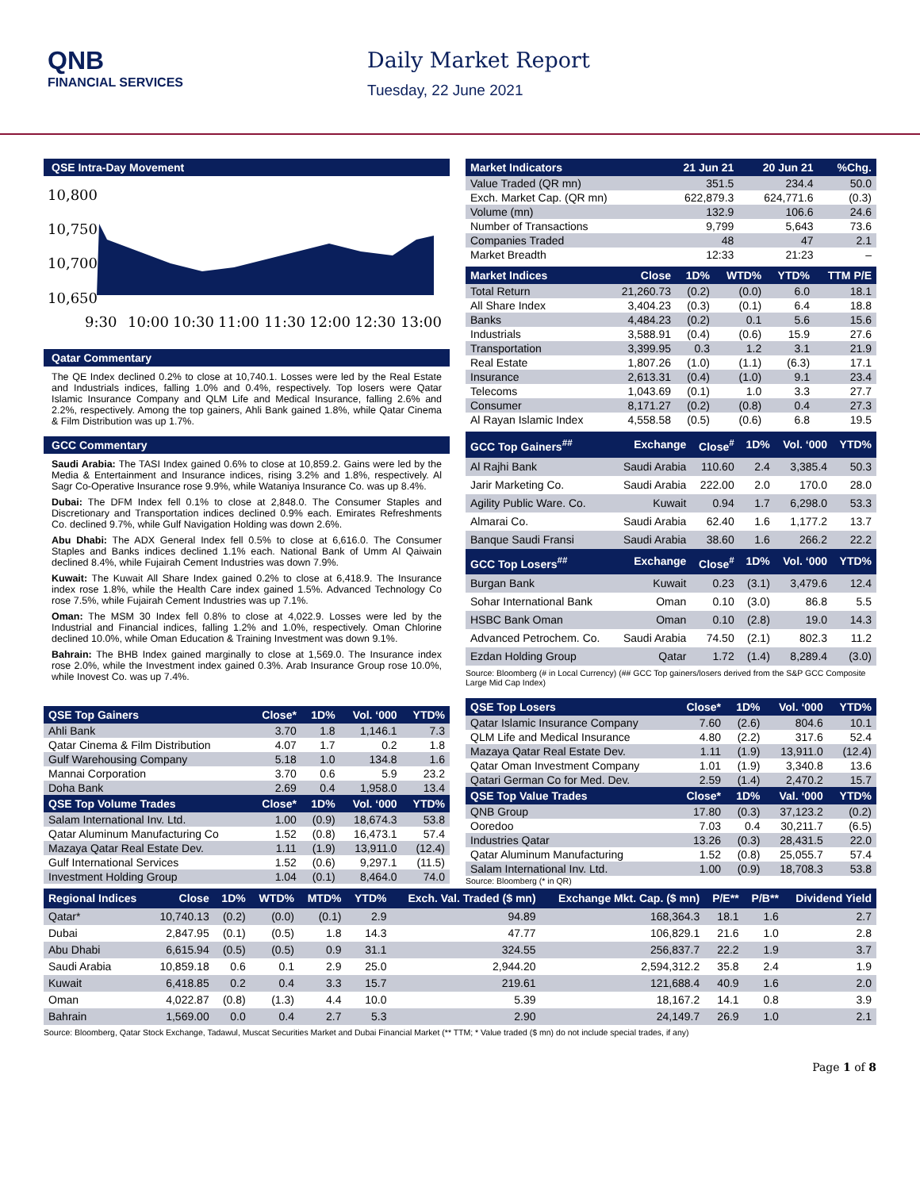QNB
FINANCIAL SERVICES
Daily Market Report
Tuesday, 22 June 2021
QSE Intra-Day Movement
10,800
10,750
10,700
10,650
9:30
10:00
10:30
11:00
11:30
12:00
12:30
13:00
Qatar Commentary
The QE Index declined 0.2% to close at 10,740.1. Losses were led by the Real Estate and Industrials indices, falling 1.0% and 0.4%, respectively. Top losers were Qatar Islamic Insurance Company and QLM Life and Medical Insurance, falling 2.6% and 2.2%, respectively. Among the top gainers, Ahli Bank gained 1.8%, while Qatar Cinema & Film Distribution was up 1.7%.
GCC Commentary
Saudi Arabia: The TASI Index gained 0.6% to close at 10,859.2. Gains were led by the Media & Entertainment and Insurance indices, rising 3.2% and 1.8%, respectively. Al Sagr Co-Operative Insurance rose 9.9%, while Wataniya Insurance Co. was up 8.4%.
Dubai: The DFM Index fell 0.1% to close at 2,848.0. The Consumer Staples and Discretionary and Transportation indices declined 0.9% each. Emirates Refreshments Co. declined 9.7%, while Gulf Navigation Holding was down 2.6%.
Abu Dhabi: The ADX General Index fell 0.5% to close at 6,616.0. The Consumer Staples and Banks indices declined 1.1% each. National Bank of Umm Al Qaiwain declined 8.4%, while Fujairah Cement Industries was down 7.9%.
Kuwait: The Kuwait All Share Index gained 0.2% to close at 6,418.9. The Insurance index rose 1.8%, while the Health Care index gained 1.5%. Advanced Technology Co rose 7.5%, while Fujairah Cement Industries was up 7.1%.
Oman: The MSM 30 Index fell 0.8% to close at 4,022.9. Losses were led by the Industrial and Financial indices, falling 1.2% and 1.0%, respectively. Oman Chlorine declined 10.0%, while Oman Education & Training Investment was down 9.1%.
Bahrain: The BHB Index gained marginally to close at 1,569.0. The Insurance index rose 2.0%, while the Investment index gained 0.3%. Arab Insurance Group rose 10.0%, while Inovest Co. was up 7.4%.
| QSE Top Gainers | Close* | 1D% | Vol. ‘000 | YTD% |
| --- | --- | --- | --- | --- |
| Ahli Bank | 3.70 | 1.8 | 1,146.1 | 7.3 |
| Qatar Cinema & Film Distribution | 4.07 | 1.7 | 0.2 | 1.8 |
| Gulf Warehousing Company | 5.18 | 1.0 | 134.8 | 1.6 |
| Mannai Corporation | 3.70 | 0.6 | 5.9 | 23.2 |
| Doha Bank | 2.69 | 0.4 | 1,958.0 | 13.4 |
| QSE Top Volume Trades | Close* | 1D% | Vol. ‘000 | YTD% |
| Salam International Inv. Ltd. | 1.00 | (0.9) | 18,674.3 | 53.8 |
| Qatar Aluminum Manufacturing Co | 1.52 | (0.8) | 16,473.1 | 57.4 |
| Mazaya Qatar Real Estate Dev. | 1.11 | (1.9) | 13,911.0 | (12.4) |
| Gulf International Services | 1.52 | (0.6) | 9,297.1 | (11.5) |
| Investment Holding Group | 1.04 | (0.1) | 8,464.0 | 74.0 |
| Market Indicators | 21 Jun 21 | 20 Jun 21 | %Chg. |
| --- | --- | --- | --- |
| Value Traded (QR mn) | 351.5 | 234.4 | 50.0 |
| Exch. Market Cap. (QR mn) | 622,879.3 | 624,771.6 | (0.3) |
| Volume (mn) | 132.9 | 106.6 | 24.6 |
| Number of Transactions | 9,799 | 5,643 | 73.6 |
| Companies Traded | 48 | 47 | 2.1 |
| Market Breadth | 12:33 | 21:23 | – |
| Market Indices | Close | 1D% | WTD% | YTD% | TTM P/E |
| --- | --- | --- | --- | --- | --- |
| Total Return | 21,260.73 | (0.2) | (0.0) | 6.0 | 18.1 |
| All Share Index | 3,404.23 | (0.3) | (0.1) | 6.4 | 18.8 |
| Banks | 4,484.23 | (0.2) | 0.1 | 5.6 | 15.6 |
| Industrials | 3,588.91 | (0.4) | (0.6) | 15.9 | 27.6 |
| Transportation | 3,399.95 | 0.3 | 1.2 | 3.1 | 21.9 |
| Real Estate | 1,807.26 | (1.0) | (1.1) | (6.3) | 17.1 |
| Insurance | 2,613.31 | (0.4) | (1.0) | 9.1 | 23.4 |
| Telecoms | 1,043.69 | (0.1) | 1.0 | 3.3 | 27.7 |
| Consumer | 8,171.27 | (0.2) | (0.8) | 0.4 | 27.3 |
| Al Rayan Islamic Index | 4,558.58 | (0.5) | (0.6) | 6.8 | 19.5 |
| GCC Top Gainers<sup>##</sup> | Exchange | Close<sup>#</sup> | 1D% | Vol. ‘000 | YTD% |
| --- | --- | --- | --- | --- | --- |
| Al Rajhi Bank | Saudi Arabia | 110.60 | 2.4 | 3,385.4 | 50.3 |
| Jarir Marketing Co. | Saudi Arabia | 222.00 | 2.0 | 170.0 | 28.0 |
| Agility Public Ware. Co. | Kuwait | 0.94 | 1.7 | 6,298.0 | 53.3 |
| Almarai Co. | Saudi Arabia | 62.40 | 1.6 | 1,177.2 | 13.7 |
| Banque Saudi Fransi | Saudi Arabia | 38.60 | 1.6 | 266.2 | 22.2 |
| GCC Top Losers<sup>##</sup> | Exchange | Close<sup>#</sup> | 1D% | Vol. ‘000 | YTD% |
| Burgan Bank | Kuwait | 0.23 | (3.1) | 3,479.6 | 12.4 |
| Sohar International Bank | Oman | 0.10 | (3.0) | 86.8 | 5.5 |
| HSBC Bank Oman | Oman | 0.10 | (2.8) | 19.0 | 14.3 |
| Advanced Petrochem. Co. | Saudi Arabia | 74.50 | (2.1) | 802.3 | 11.2 |
| Ezdan Holding Group | Qatar | 1.72 | (1.4) | 8,289.4 | (3.0) |
Source: Bloomberg (# in Local Currency) (## GCC Top gainers/losers derived from the S&P GCC Composite Large Mid Cap Index)
| QSE Top Losers | Close* | 1D% | Vol. ‘000 | YTD% |
| --- | --- | --- | --- | --- |
| Qatar Islamic Insurance Company | 7.60 | (2.6) | 804.6 | 10.1 |
| QLM Life and Medical Insurance | 4.80 | (2.2) | 317.6 | 52.4 |
| Mazaya Qatar Real Estate Dev. | 1.11 | (1.9) | 13,911.0 | (12.4) |
| Qatar Oman Investment Company | 1.01 | (1.9) | 3,340.8 | 13.6 |
| Qatari German Co for Med. Dev. | 2.59 | (1.4) | 2,470.2 | 15.7 |
| QSE Top Value Trades | Close* | 1D% | Val. ‘000 | YTD% |
| QNB Group | 17.80 | (0.3) | 37,123.2 | (0.2) |
| Ooredoo | 7.03 | 0.4 | 30,211.7 | (6.5) |
| Industries Qatar | 13.26 | (0.3) | 28,431.5 | 22.0 |
| Qatar Aluminum Manufacturing | 1.52 | (0.8) | 25,055.7 | 57.4 |
| Salam International Inv. Ltd. | 1.00 | (0.9) | 18,708.3 | 53.8 |
Source: Bloomberg (* in QR)
| Regional Indices | Close | 1D% | WTD% | MTD% | YTD% | Exch. Val. Traded ($ mn) | Exchange Mkt. Cap. ($ mn) | P/E** | P/B** | Dividend Yield |
| --- | --- | --- | --- | --- | --- | --- | --- | --- | --- | --- |
| Qatar* | 10,740.13 | (0.2) | (0.0) | (0.1) | 2.9 | 94.89 | 168,364.3 | 18.1 | 1.6 | 2.7 |
| Dubai | 2,847.95 | (0.1) | (0.5) | 1.8 | 14.3 | 47.77 | 106,829.1 | 21.6 | 1.0 | 2.8 |
| Abu Dhabi | 6,615.94 | (0.5) | (0.5) | 0.9 | 31.1 | 324.55 | 256,837.7 | 22.2 | 1.9 | 3.7 |
| Saudi Arabia | 10,859.18 | 0.6 | 0.1 | 2.9 | 25.0 | 2,944.20 | 2,594,312.2 | 35.8 | 2.4 | 1.9 |
| Kuwait | 6,418.85 | 0.2 | 0.4 | 3.3 | 15.7 | 219.61 | 121,688.4 | 40.9 | 1.6 | 2.0 |
| Oman | 4,022.87 | (0.8) | (1.3) | 4.4 | 10.0 | 5.39 | 18,167.2 | 14.1 | 0.8 | 3.9 |
| Bahrain | 1,569.00 | 0.0 | 0.4 | 2.7 | 5.3 | 2.90 | 24,149.7 | 26.9 | 1.0 | 2.1 |
Source: Bloomberg, Qatar Stock Exchange, Tadawul, Muscat Securities Market and Dubai Financial Market (** TTM; * Value traded ($ mn) do not include special trades, if any)
Page 1 of 8